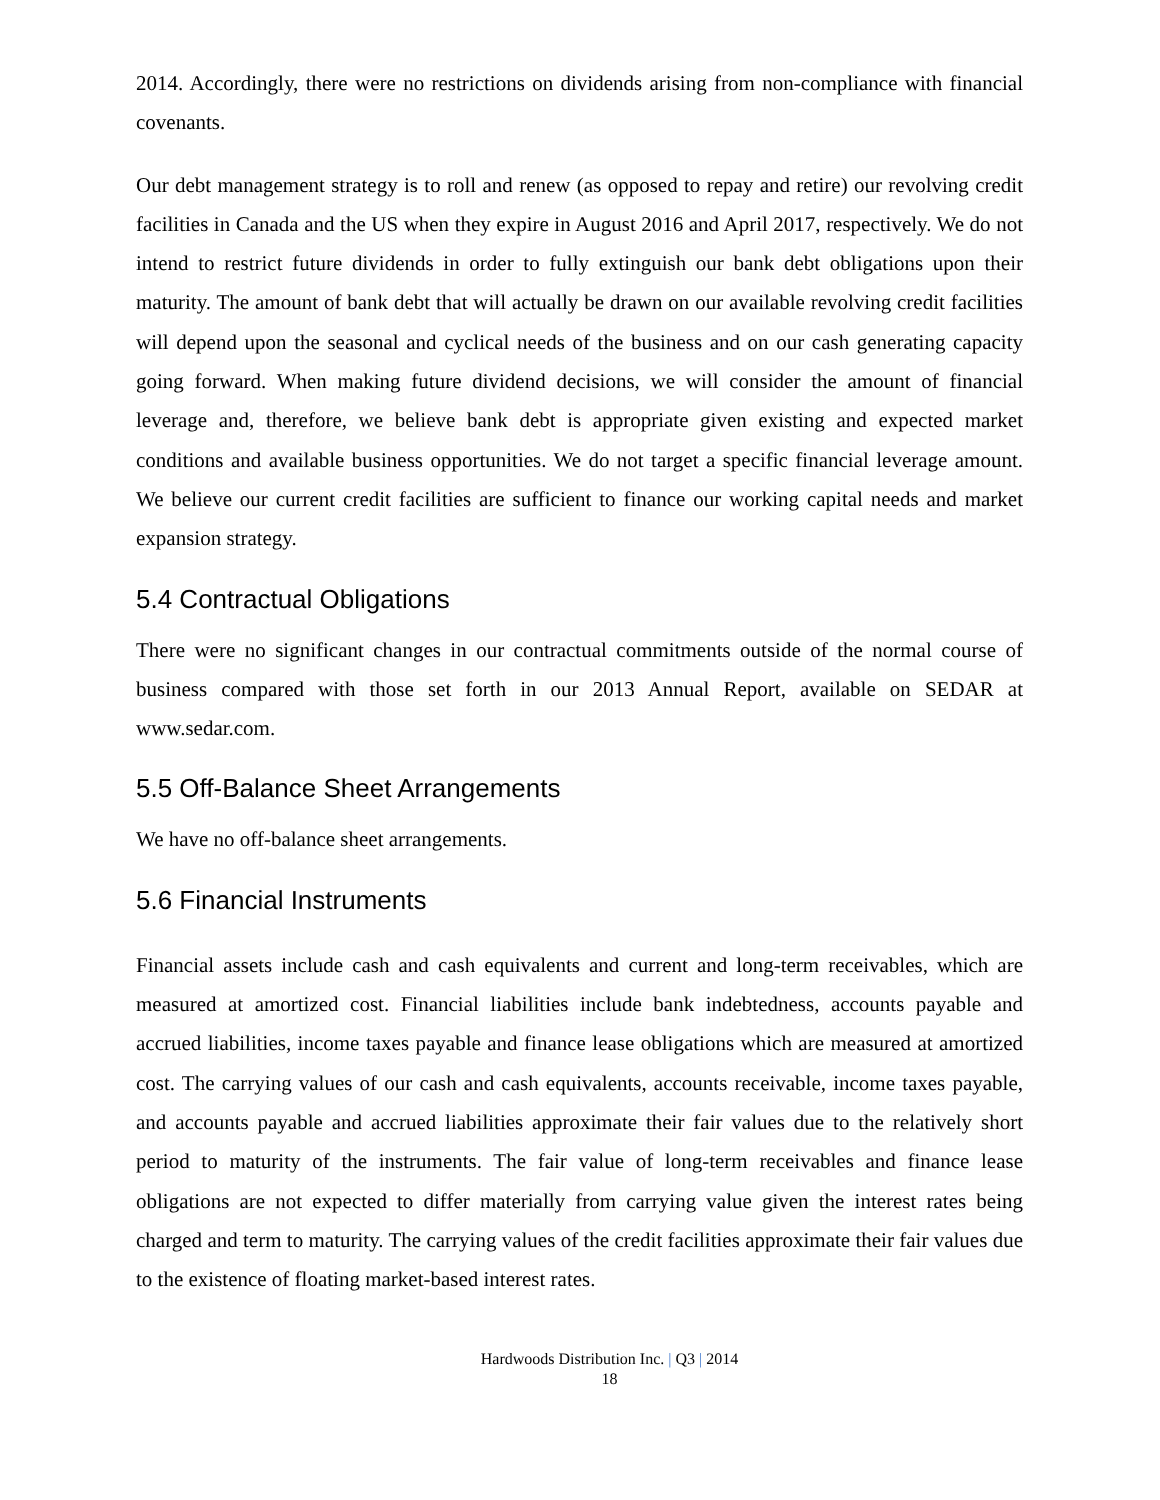2014. Accordingly, there were no restrictions on dividends arising from non-compliance with financial covenants.
Our debt management strategy is to roll and renew (as opposed to repay and retire) our revolving credit facilities in Canada and the US when they expire in August 2016 and April 2017, respectively. We do not intend to restrict future dividends in order to fully extinguish our bank debt obligations upon their maturity. The amount of bank debt that will actually be drawn on our available revolving credit facilities will depend upon the seasonal and cyclical needs of the business and on our cash generating capacity going forward. When making future dividend decisions, we will consider the amount of financial leverage and, therefore, we believe bank debt is appropriate given existing and expected market conditions and available business opportunities. We do not target a specific financial leverage amount. We believe our current credit facilities are sufficient to finance our working capital needs and market expansion strategy.
5.4 Contractual Obligations
There were no significant changes in our contractual commitments outside of the normal course of business compared with those set forth in our 2013 Annual Report, available on SEDAR at www.sedar.com.
5.5 Off-Balance Sheet Arrangements
We have no off-balance sheet arrangements.
5.6 Financial Instruments
Financial assets include cash and cash equivalents and current and long-term receivables, which are measured at amortized cost. Financial liabilities include bank indebtedness, accounts payable and accrued liabilities, income taxes payable and finance lease obligations which are measured at amortized cost. The carrying values of our cash and cash equivalents, accounts receivable, income taxes payable, and accounts payable and accrued liabilities approximate their fair values due to the relatively short period to maturity of the instruments. The fair value of long-term receivables and finance lease obligations are not expected to differ materially from carrying value given the interest rates being charged and term to maturity. The carrying values of the credit facilities approximate their fair values due to the existence of floating market-based interest rates.
Hardwoods Distribution Inc. | Q3 | 2014
18